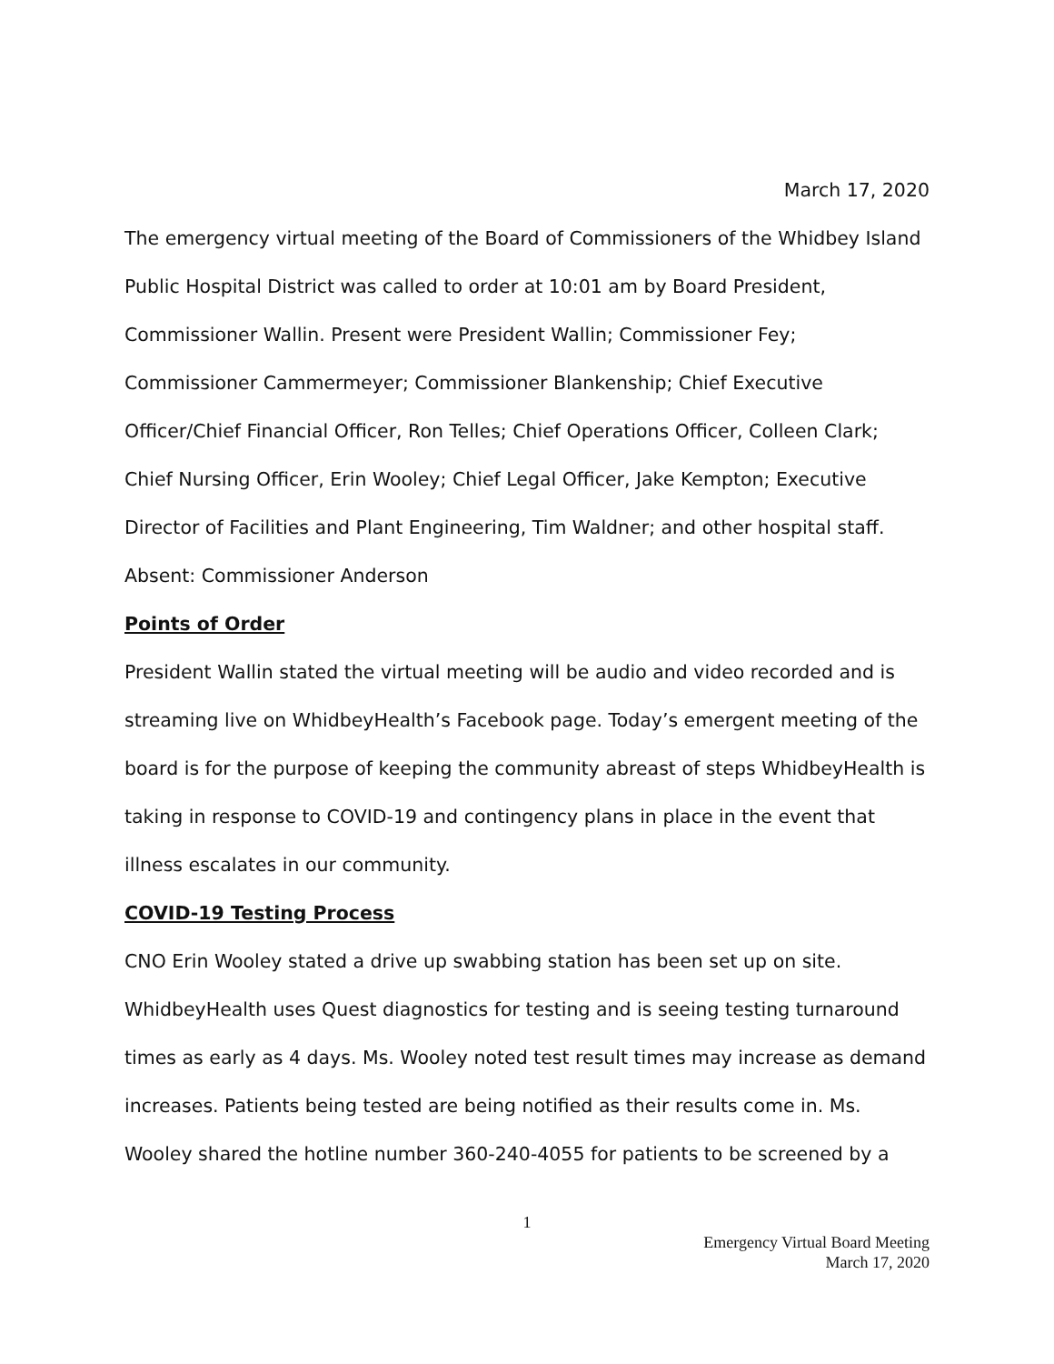March 17, 2020
The emergency virtual meeting of the Board of Commissioners of the Whidbey Island Public Hospital District was called to order at 10:01 am by Board President, Commissioner Wallin. Present were President Wallin; Commissioner Fey; Commissioner Cammermeyer; Commissioner Blankenship; Chief Executive Officer/Chief Financial Officer, Ron Telles; Chief Operations Officer, Colleen Clark; Chief Nursing Officer, Erin Wooley; Chief Legal Officer, Jake Kempton; Executive Director of Facilities and Plant Engineering, Tim Waldner; and other hospital staff. Absent: Commissioner Anderson
Points of Order
President Wallin stated the virtual meeting will be audio and video recorded and is streaming live on WhidbeyHealth’s Facebook page. Today’s emergent meeting of the board is for the purpose of keeping the community abreast of steps WhidbeyHealth is taking in response to COVID-19 and contingency plans in place in the event that illness escalates in our community.
COVID-19 Testing Process
CNO Erin Wooley stated a drive up swabbing station has been set up on site. WhidbeyHealth uses Quest diagnostics for testing and is seeing testing turnaround times as early as 4 days. Ms. Wooley noted test result times may increase as demand increases. Patients being tested are being notified as their results come in. Ms. Wooley shared the hotline number 360-240-4055 for patients to be screened by a
1
Emergency Virtual Board Meeting
March 17, 2020